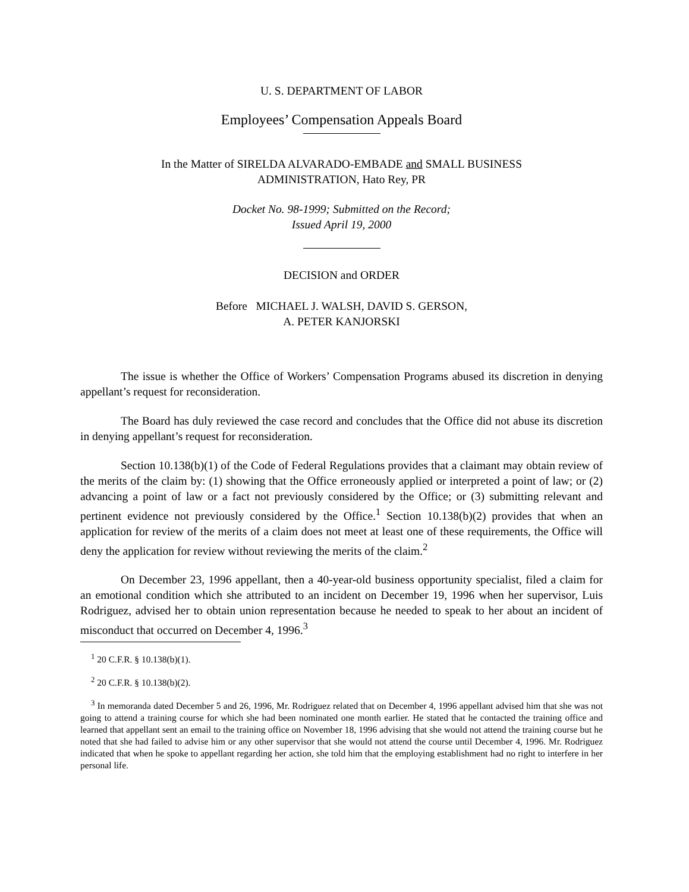U. S. DEPARTMENT OF LABOR
Employees’ Compensation Appeals Board
In the Matter of SIRELDA ALVARADO-EMBADE and SMALL BUSINESS
ADMINISTRATION, Hato Rey, PR
Docket No. 98-1999; Submitted on the Record;
Issued April 19, 2000
DECISION and ORDER
Before MICHAEL J. WALSH, DAVID S. GERSON,
A. PETER KANJORSKI
The issue is whether the Office of Workers’ Compensation Programs abused its discretion in denying appellant’s request for reconsideration.
The Board has duly reviewed the case record and concludes that the Office did not abuse its discretion in denying appellant’s request for reconsideration.
Section 10.138(b)(1) of the Code of Federal Regulations provides that a claimant may obtain review of the merits of the claim by: (1) showing that the Office erroneously applied or interpreted a point of law; or (2) advancing a point of law or a fact not previously considered by the Office; or (3) submitting relevant and pertinent evidence not previously considered by the Office.<sup>1</sup> Section 10.138(b)(2) provides that when an application for review of the merits of a claim does not meet at least one of these requirements, the Office will deny the application for review without reviewing the merits of the claim.<sup>2</sup>
On December 23, 1996 appellant, then a 40-year-old business opportunity specialist, filed a claim for an emotional condition which she attributed to an incident on December 19, 1996 when her supervisor, Luis Rodriguez, advised her to obtain union representation because he needed to speak to her about an incident of misconduct that occurred on December 4, 1996.<sup>3</sup>
<sup>1</sup> 20 C.F.R. § 10.138(b)(1).
<sup>2</sup> 20 C.F.R. § 10.138(b)(2).
<sup>3</sup> In memoranda dated December 5 and 26, 1996, Mr. Rodriguez related that on December 4, 1996 appellant advised him that she was not going to attend a training course for which she had been nominated one month earlier. He stated that he contacted the training office and learned that appellant sent an email to the training office on November 18, 1996 advising that she would not attend the training course but he noted that she had failed to advise him or any other supervisor that she would not attend the course until December 4, 1996. Mr. Rodriguez indicated that when he spoke to appellant regarding her action, she told him that the employing establishment had no right to interfere in her personal life.